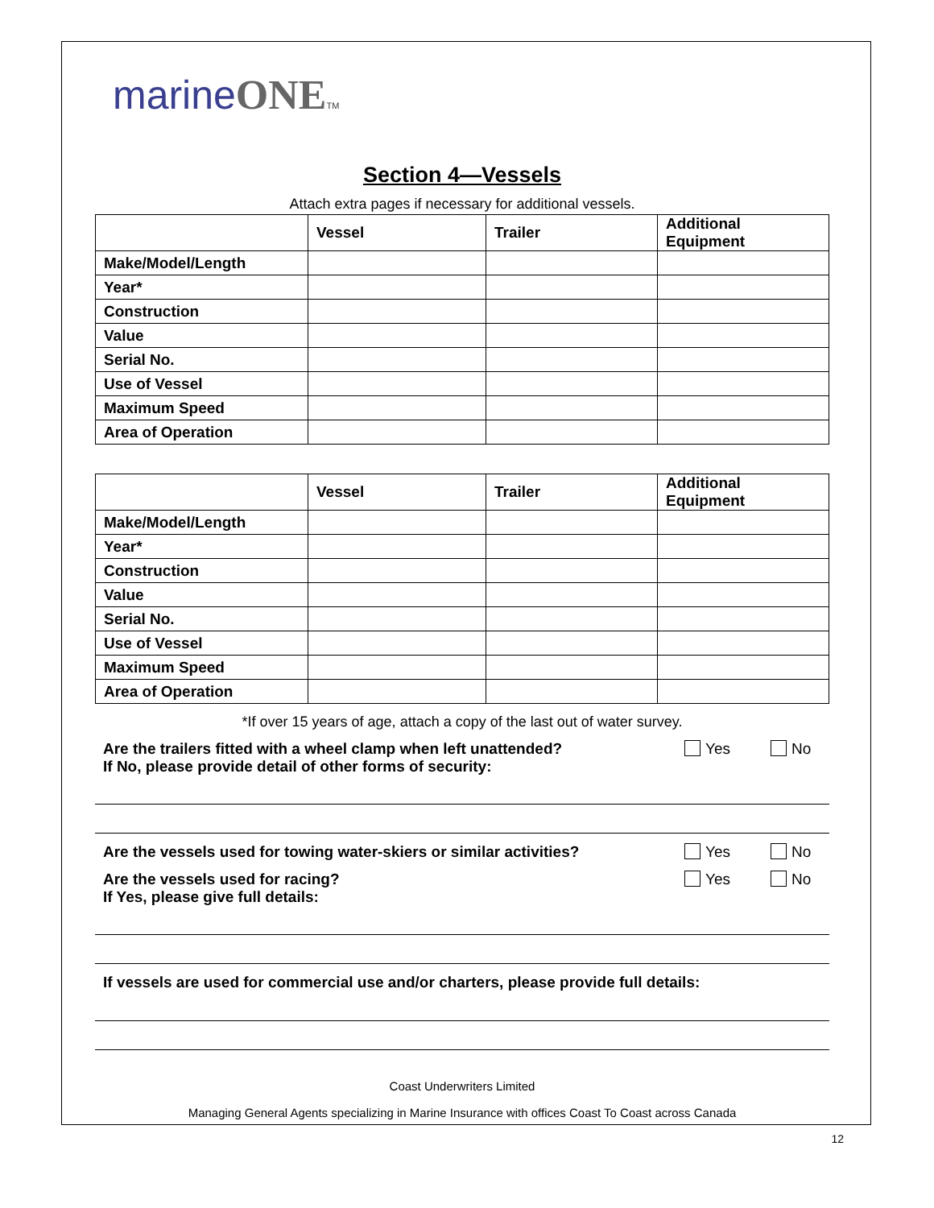marineONE TM
Section 4—Vessels
Attach extra pages if necessary for additional vessels.
| | Vessel | Trailer | Additional Equipment |
| --- | --- | --- | --- |
| Make/Model/Length | | | |
| Year* | | | |
| Construction | | | |
| Value | | | |
| Serial No. | | | |
| Use of Vessel | | | |
| Maximum Speed | | | |
| Area of Operation | | | |
| | Vessel | Trailer | Additional Equipment |
| --- | --- | --- | --- |
| Make/Model/Length | | | |
| Year* | | | |
| Construction | | | |
| Value | | | |
| Serial No. | | | |
| Use of Vessel | | | |
| Maximum Speed | | | |
| Area of Operation | | | |
*If over 15 years of age, attach a copy of the last out of water survey.
Are the trailers fitted with a wheel clamp when left unattended?
If No, please provide detail of other forms of security: Yes No
Are the vessels used for towing water-skiers or similar activities? Yes No
Are the vessels used for racing?
If Yes, please give full details: Yes No
If vessels are used for commercial use and/or charters, please provide full details:
Coast Underwriters Limited
Managing General Agents specializing in Marine Insurance with offices Coast To Coast across Canada
12